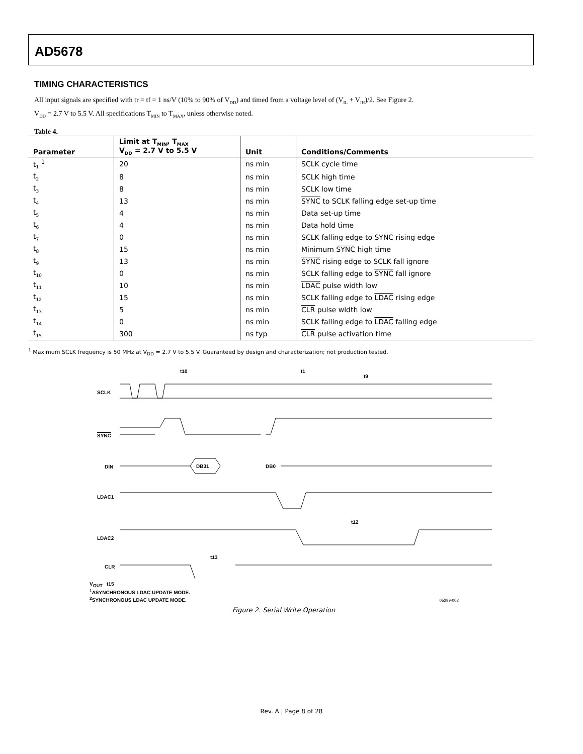AD5678
TIMING CHARACTERISTICS
All input signals are specified with tr = tf = 1 ns/V (10% to 90% of V<sub>DD</sub>) and timed from a voltage level of (V<sub>IL</sub> + V<sub>IH</sub>)/2. See Figure 2.
V<sub>DD</sub> = 2.7 V to 5.5 V. All specifications T<sub>MIN</sub> to T<sub>MAX</sub>, unless otherwise noted.
Table 4.
| Parameter | Limit at T<sub>MIN</sub>, T<sub>MAX</sub> V<sub>DD</sub> = 2.7 V to 5.5 V | Unit | Conditions/Comments |
| --- | --- | --- | --- |
| t<sub>1</sub> <sup>1</sup> | 20 | ns min | SCLK cycle time |
| t<sub>2</sub> | 8 | ns min | SCLK high time |
| t<sub>3</sub> | 8 | ns min | SCLK low time |
| t<sub>4</sub> | 13 | ns min | SYNC to SCLK falling edge set-up time |
| t<sub>5</sub> | 4 | ns min | Data set-up time |
| t<sub>6</sub> | 4 | ns min | Data hold time |
| t<sub>7</sub> | 0 | ns min | SCLK falling edge to SYNC rising edge |
| t<sub>8</sub> | 15 | ns min | Minimum SYNC high time |
| t<sub>9</sub> | 13 | ns min | SYNC rising edge to SCLK fall ignore |
| t<sub>10</sub> | 0 | ns min | SCLK falling edge to SYNC fall ignore |
| t<sub>11</sub> | 10 | ns min | LDAC pulse width low |
| t<sub>12</sub> | 15 | ns min | SCLK falling edge to LDAC rising edge |
| t<sub>13</sub> | 5 | ns min | CLR pulse width low |
| t<sub>14</sub> | 0 | ns min | SCLK falling edge to LDAC falling edge |
| t<sub>15</sub> | 300 | ns typ | CLR pulse activation time |
<sup>1</sup> Maximum SCLK frequency is 50 MHz at V<sub>DD</sub> = 2.7 V to 5.5 V. Guaranteed by design and characterization; not production tested.
SCLK
SYNC
DIN
DB31
DB0
LDAC1
LDAC2
CLR
.
t10
t1
t9
t12
t13
V<sub>OUT</sub> t15
<sup>1</sup> ASYNCHRONOUS LDAC UPDATE MODE.
<sup>2</sup> SYNCHRONOUS LDAC UPDATE MODE. 05299-002
Figure 2. Serial Write Operation
Rev. A | Page 8 of 28